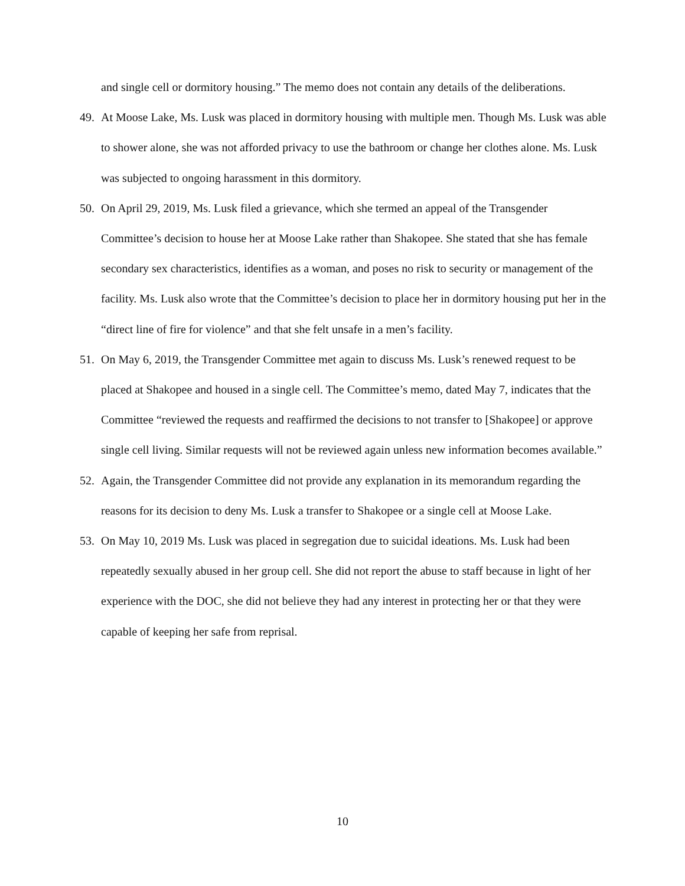and single cell or dormitory housing.” The memo does not contain any details of the deliberations.
49. At Moose Lake, Ms. Lusk was placed in dormitory housing with multiple men. Though Ms. Lusk was able to shower alone, she was not afforded privacy to use the bathroom or change her clothes alone. Ms. Lusk was subjected to ongoing harassment in this dormitory.
50. On April 29, 2019, Ms. Lusk filed a grievance, which she termed an appeal of the Transgender Committee’s decision to house her at Moose Lake rather than Shakopee. She stated that she has female secondary sex characteristics, identifies as a woman, and poses no risk to security or management of the facility. Ms. Lusk also wrote that the Committee’s decision to place her in dormitory housing put her in the “direct line of fire for violence” and that she felt unsafe in a men’s facility.
51. On May 6, 2019, the Transgender Committee met again to discuss Ms. Lusk’s renewed request to be placed at Shakopee and housed in a single cell. The Committee’s memo, dated May 7, indicates that the Committee “reviewed the requests and reaffirmed the decisions to not transfer to [Shakopee] or approve single cell living. Similar requests will not be reviewed again unless new information becomes available.”
52. Again, the Transgender Committee did not provide any explanation in its memorandum regarding the reasons for its decision to deny Ms. Lusk a transfer to Shakopee or a single cell at Moose Lake.
53. On May 10, 2019 Ms. Lusk was placed in segregation due to suicidal ideations. Ms. Lusk had been repeatedly sexually abused in her group cell. She did not report the abuse to staff because in light of her experience with the DOC, she did not believe they had any interest in protecting her or that they were capable of keeping her safe from reprisal.
10